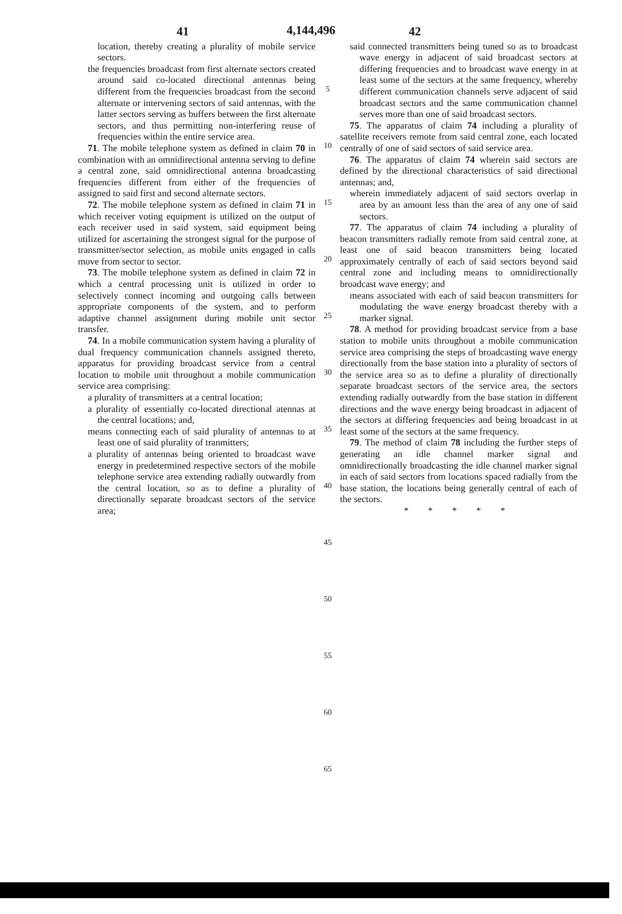4,144,496
41 42
location, thereby creating a plurality of mobile service sectors.
the frequencies broadcast from first alternate sectors created around said co-located directional antennas being different from the frequencies broadcast from the second alternate or intervening sectors of said antennas, with the latter sectors serving as buffers between the first alternate sectors, and thus permitting non-interfering reuse of frequencies within the entire service area.
71. The mobile telephone system as defined in claim 70 in combination with an omnidirectional antenna serving to define a central zone, said omnidirectional antenna broadcasting frequencies different from either of the frequencies of assigned to said first and second alternate sectors.
72. The mobile telephone system as defined in claim 71 in which receiver voting equipment is utilized on the output of each receiver used in said system, said equipment being utilized for ascertaining the strongest signal for the purpose of transmitter/sector selection, as mobile units engaged in calls move from sector to sector.
73. The mobile telephone system as defined in claim 72 in which a central processing unit is utilized in order to selectively connect incoming and outgoing calls between appropriate components of the system, and to perform adaptive channel assignment during mobile unit sector transfer.
74. In a mobile communication system having a plurality of dual frequency communication channels assigned thereto, apparatus for providing broadcast service from a central location to mobile unit throughout a mobile communication service area comprising:
a plurality of transmitters at a central location;
a plurality of essentially co-located directional atennas at the central locations; and,
means connecting each of said plurality of antennas to at least one of said plurality of tranmitters;
a plurality of antennas being oriented to broadcast wave energy in predetermined respective sectors of the mobile telephone service area extending radially outwardly from the central location, so as to define a plurality of directionally separate broadcast sectors of the service area;
5
10
15
20
25
30
35
40
45
50
55
60
65
said connected transmitters being tuned so as to broadcast wave energy in adjacent of said broadcast sectors at differing frequencies and to broadcast wave energy in at least some of the sectors at the same frequency, whereby different communication channels serve adjacent of said broadcast sectors and the same communication channel serves more than one of said broadcast sectors.
75. The apparatus of claim 74 including a plurality of satellite receivers remote from said central zone, each located centrally of one of said sectors of said service area.
76. The apparatus of claim 74 wherein said sectors are defined by the directional characteristics of said directional antennas; and,
wherein immediately adjacent of said sectors overlap in area by an amount less than the area of any one of said sectors.
77. The apparatus of claim 74 including a plurality of beacon transmitters radially remote from said central zone, at least one of said beacon transmitters being located approximately centrally of each of said sectors beyond said central zone and including means to omnidirectionally broadcast wave energy; and
means associated with each of said beacon transmitters for modulating the wave energy broadcast thereby with a marker signal.
78. A method for providing broadcast service from a base station to mobile units throughout a mobile communication service area comprising the steps of broadcasting wave energy directionally from the base station into a plurality of sectors of the service area so as to define a plurality of directionally separate broadcast sectors of the service area, the sectors extending radially outwardly from the base station in different directions and the wave energy being broadcast in adjacent of the sectors at differing frequencies and being broadcast in at least some of the sectors at the same frequency.
79. The method of claim 78 including the further steps of generating an idle channel marker signal and omnidirectionally broadcasting the idle channel marker signal in each of said sectors from locations spaced radially from the base station, the locations being generally central of each of the sectors.
* * * * *